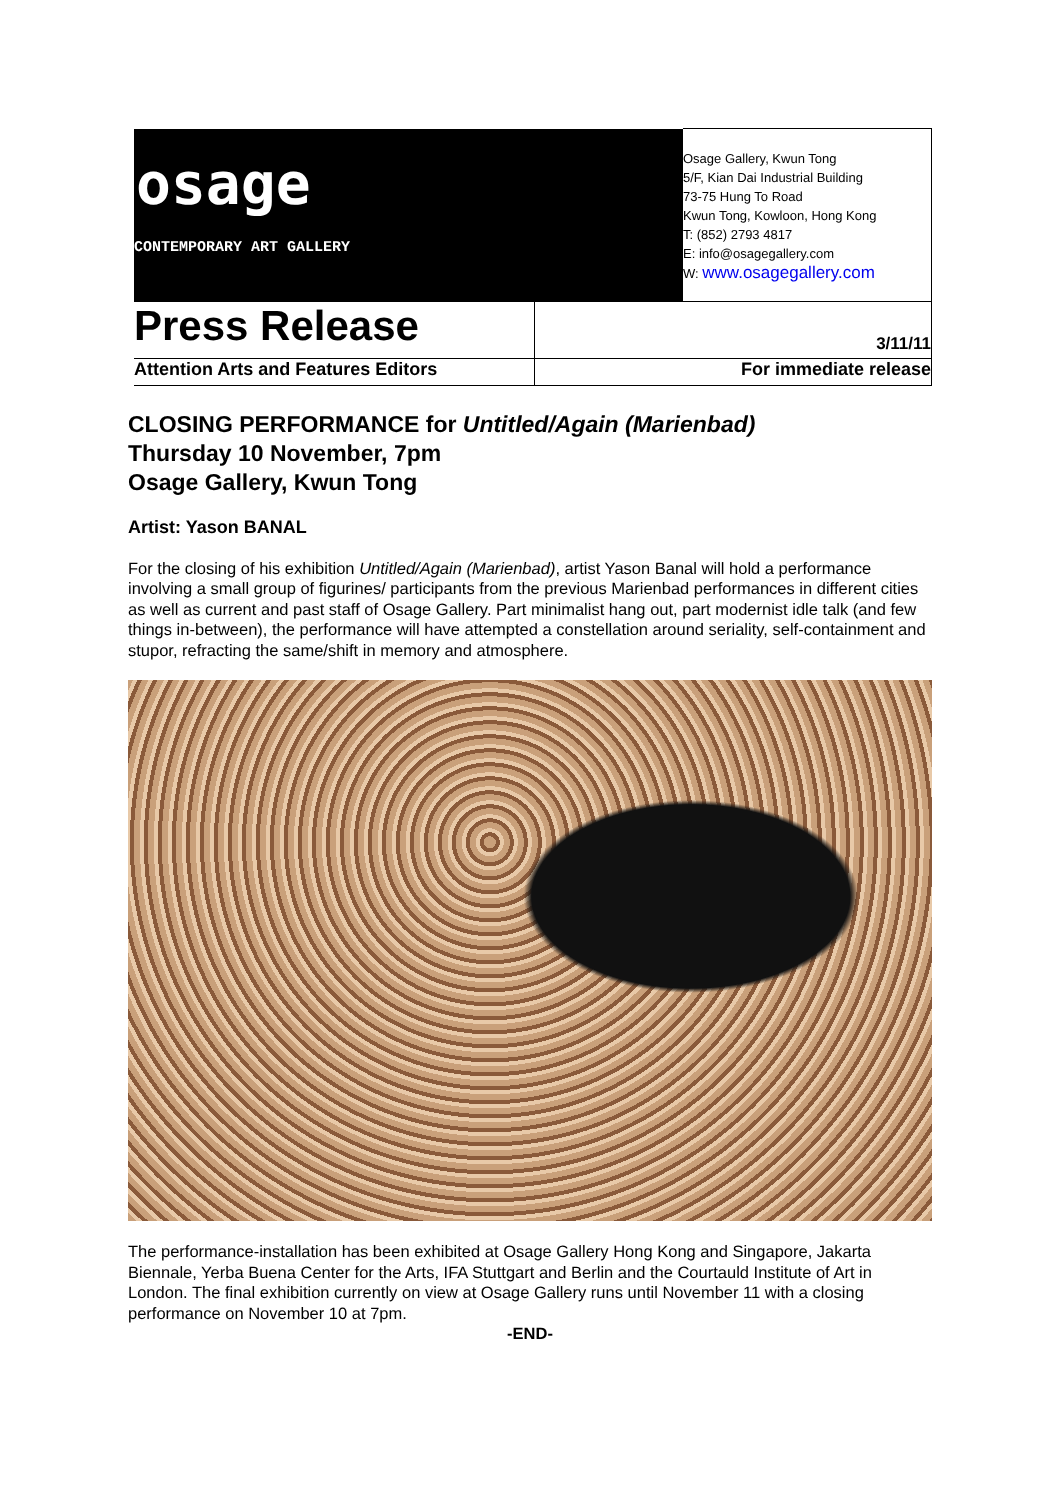| osage CONTEMPORARY ART GALLERY | | Osage Gallery, Kwun Tong 5/F, Kian Dai Industrial Building 73-75 Hung To Road Kwun Tong, Kowloon, Hong Kong T: (852) 2793 4817 E: info@osagegallery.com W: www.osagegallery.com |
| Press Release | 3/11/11 | |
| Attention Arts and Features Editors | For immediate release | |
CLOSING PERFORMANCE for Untitled/Again (Marienbad)
Thursday 10 November, 7pm
Osage Gallery, Kwun Tong
Artist: Yason BANAL
For the closing of his exhibition Untitled/Again (Marienbad), artist Yason Banal will hold a performance involving a small group of figurines/ participants from the previous Marienbad performances in different cities as well as current and past staff of Osage Gallery. Part minimalist hang out, part modernist idle talk (and few things in-between), the performance will have attempted a constellation around seriality, self-containment and stupor, refracting the same/shift in memory and atmosphere.
The performance-installation has been exhibited at Osage Gallery Hong Kong and Singapore, Jakarta Biennale, Yerba Buena Center for the Arts, IFA Stuttgart and Berlin and the Courtauld Institute of Art in London. The final exhibition currently on view at Osage Gallery runs until November 11 with a closing performance on November 10 at 7pm.
-END-